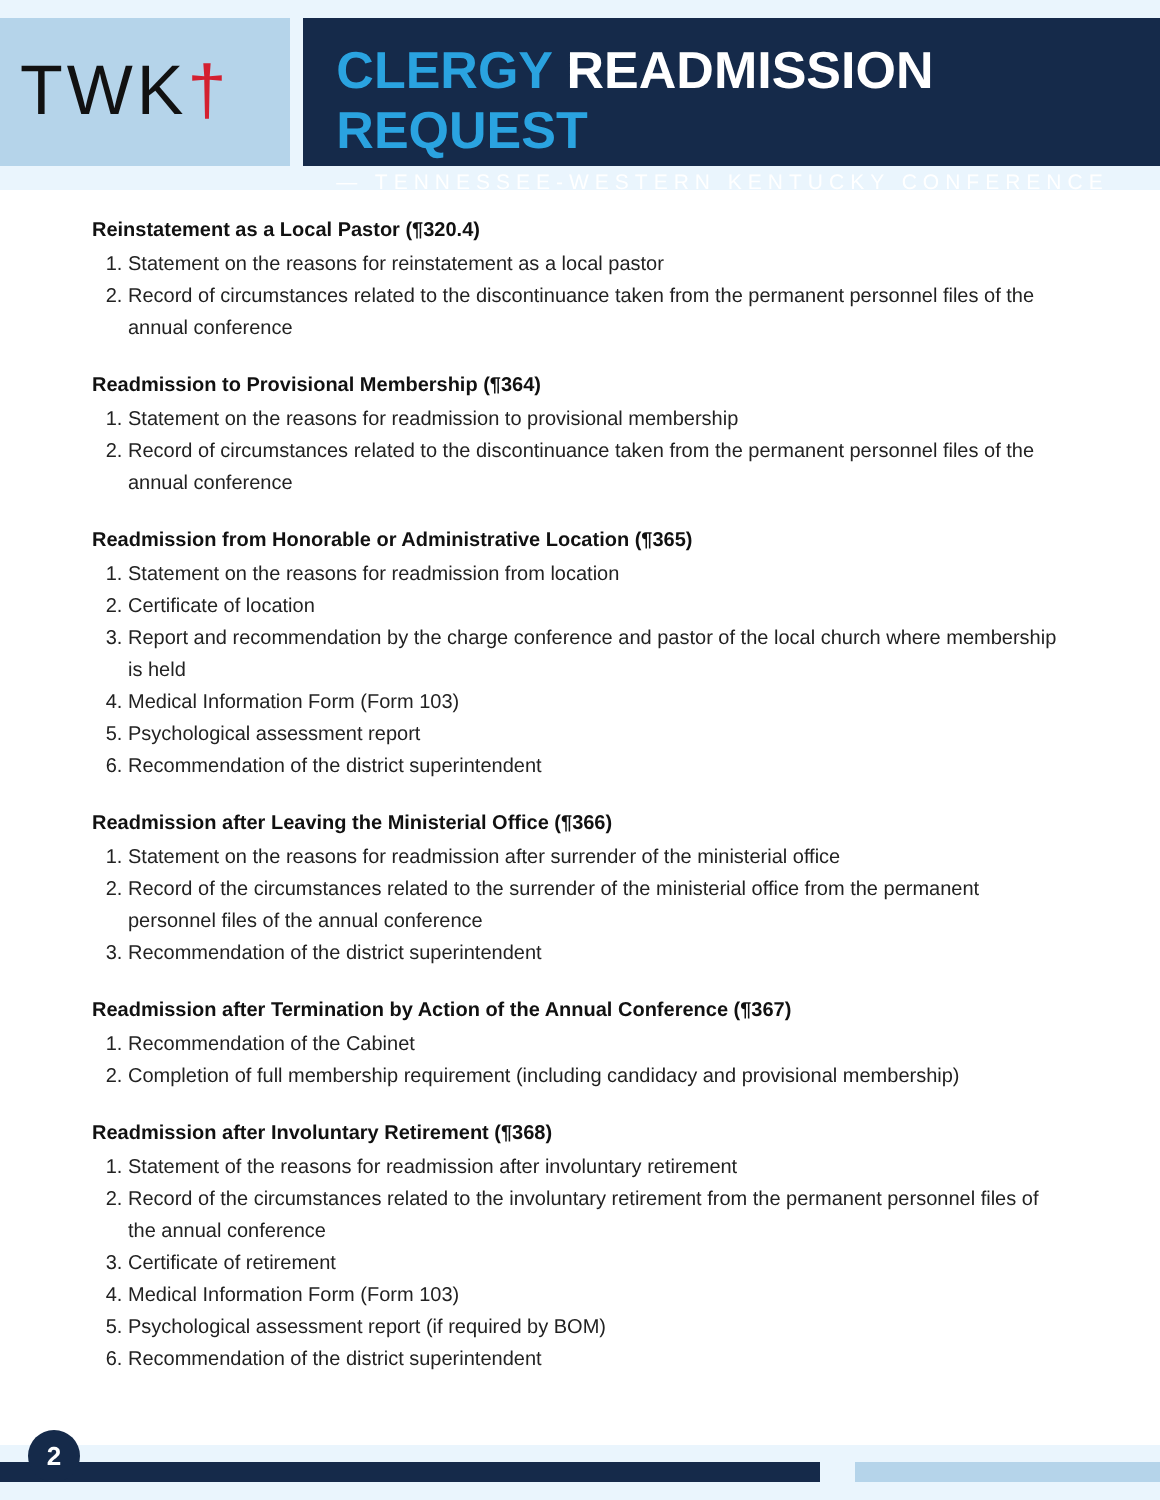TWK†
CLERGY READMISSION REQUEST
— TENNESSEE-WESTERN KENTUCKY CONFERENCE
Reinstatement as a Local Pastor (¶320.4)
1. Statement on the reasons for reinstatement as a local pastor
2. Record of circumstances related to the discontinuance taken from the permanent personnel files of the annual conference
Readmission to Provisional Membership (¶364)
1. Statement on the reasons for readmission to provisional membership
2. Record of circumstances related to the discontinuance taken from the permanent personnel files of the annual conference
Readmission from Honorable or Administrative Location (¶365)
1. Statement on the reasons for readmission from location
2. Certificate of location
3. Report and recommendation by the charge conference and pastor of the local church where membership is held
4. Medical Information Form (Form 103)
5. Psychological assessment report
6. Recommendation of the district superintendent
Readmission after Leaving the Ministerial Office (¶366)
1. Statement on the reasons for readmission after surrender of the ministerial office
2. Record of the circumstances related to the surrender of the ministerial office from the permanent personnel files of the annual conference
3. Recommendation of the district superintendent
Readmission after Termination by Action of the Annual Conference (¶367)
1. Recommendation of the Cabinet
2. Completion of full membership requirement (including candidacy and provisional membership)
Readmission after Involuntary Retirement (¶368)
1. Statement of the reasons for readmission after involuntary retirement
2. Record of the circumstances related to the involuntary retirement from the permanent personnel files of the annual conference
3. Certificate of retirement
4. Medical Information Form (Form 103)
5. Psychological assessment report (if required by BOM)
6. Recommendation of the district superintendent
2